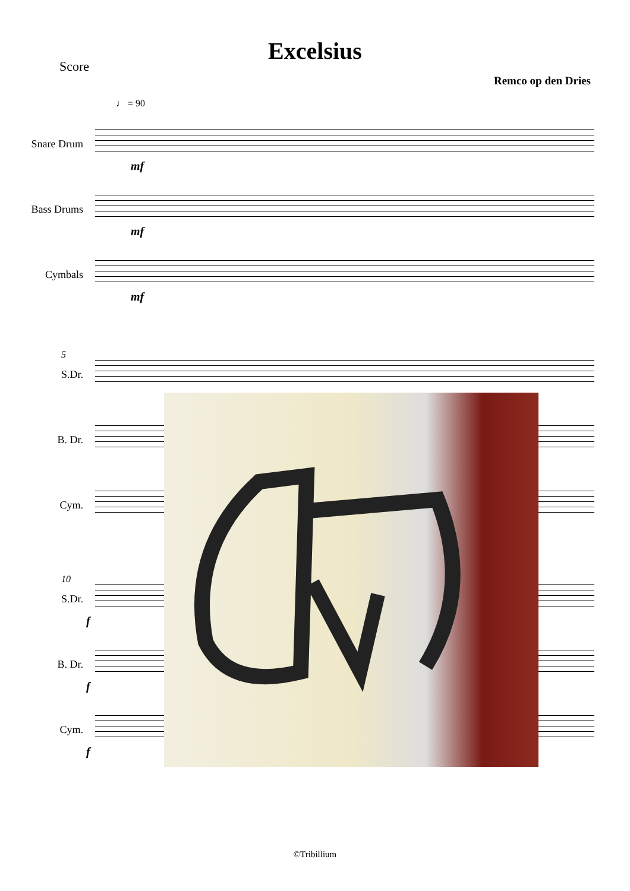Excelsius
Score
Remco op den Dries
♩ = 90
Snare Drum
mf
Bass Drums
mf
Cymbals
mf
5
S.Dr.
B. Dr.
Cym.
10
S.Dr.
f
B. Dr.
f
Cym.
f
©Tribillium